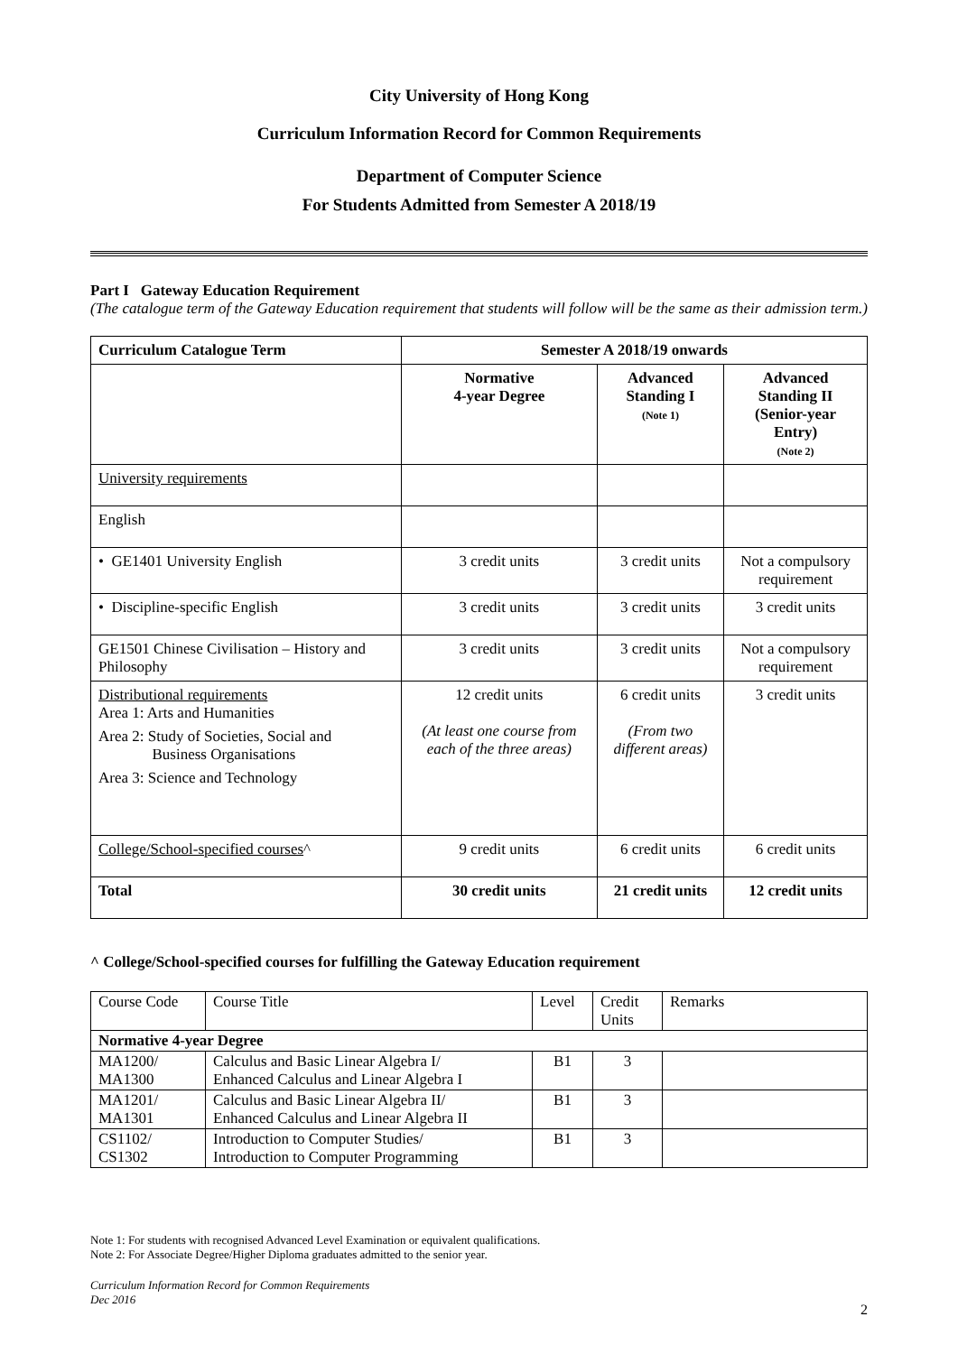City University of Hong Kong
Curriculum Information Record for Common Requirements
Department of Computer Science
For Students Admitted from Semester A 2018/19
Part I Gateway Education Requirement
(The catalogue term of the Gateway Education requirement that students will follow will be the same as their admission term.)
| Curriculum Catalogue Term | Semester A 2018/19 onwards | | |
| --- | --- | --- | --- |
| | Normative 4-year Degree | Advanced Standing I (Note 1) | Advanced Standing II (Senior-year Entry) (Note 2) |
| University requirements | | | |
| English | | | |
| • GE1401 University English | 3 credit units | 3 credit units | Not a compulsory requirement |
| • Discipline-specific English | 3 credit units | 3 credit units | 3 credit units |
| GE1501 Chinese Civilisation – History and Philosophy | 3 credit units | 3 credit units | Not a compulsory requirement |
| Distributional requirements Area 1: Arts and Humanities Area 2: Study of Societies, Social and Business Organisations Area 3: Science and Technology | 12 credit units (At least one course from each of the three areas) | 6 credit units (From two different areas) | 3 credit units |
| College/School-specified courses ^ | 9 credit units | 6 credit units | 6 credit units |
| Total | 30 credit units | 21 credit units | 12 credit units |
^ College/School-specified courses for fulfilling the Gateway Education requirement
| Course Code | Course Title | Level | Credit Units | Remarks |
| --- | --- | --- | --- | --- |
| Normative 4-year Degree | | | | |
| MA1200/ MA1300 | Calculus and Basic Linear Algebra I/ Enhanced Calculus and Linear Algebra I | B1 | 3 | |
| MA1201/ MA1301 | Calculus and Basic Linear Algebra II/ Enhanced Calculus and Linear Algebra II | B1 | 3 | |
| CS1102/ CS1302 | Introduction to Computer Studies/ Introduction to Computer Programming | B1 | 3 | |
Note 1: For students with recognised Advanced Level Examination or equivalent qualifications.
Note 2: For Associate Degree/Higher Diploma graduates admitted to the senior year.
Curriculum Information Record for Common Requirements
Dec 2016
2